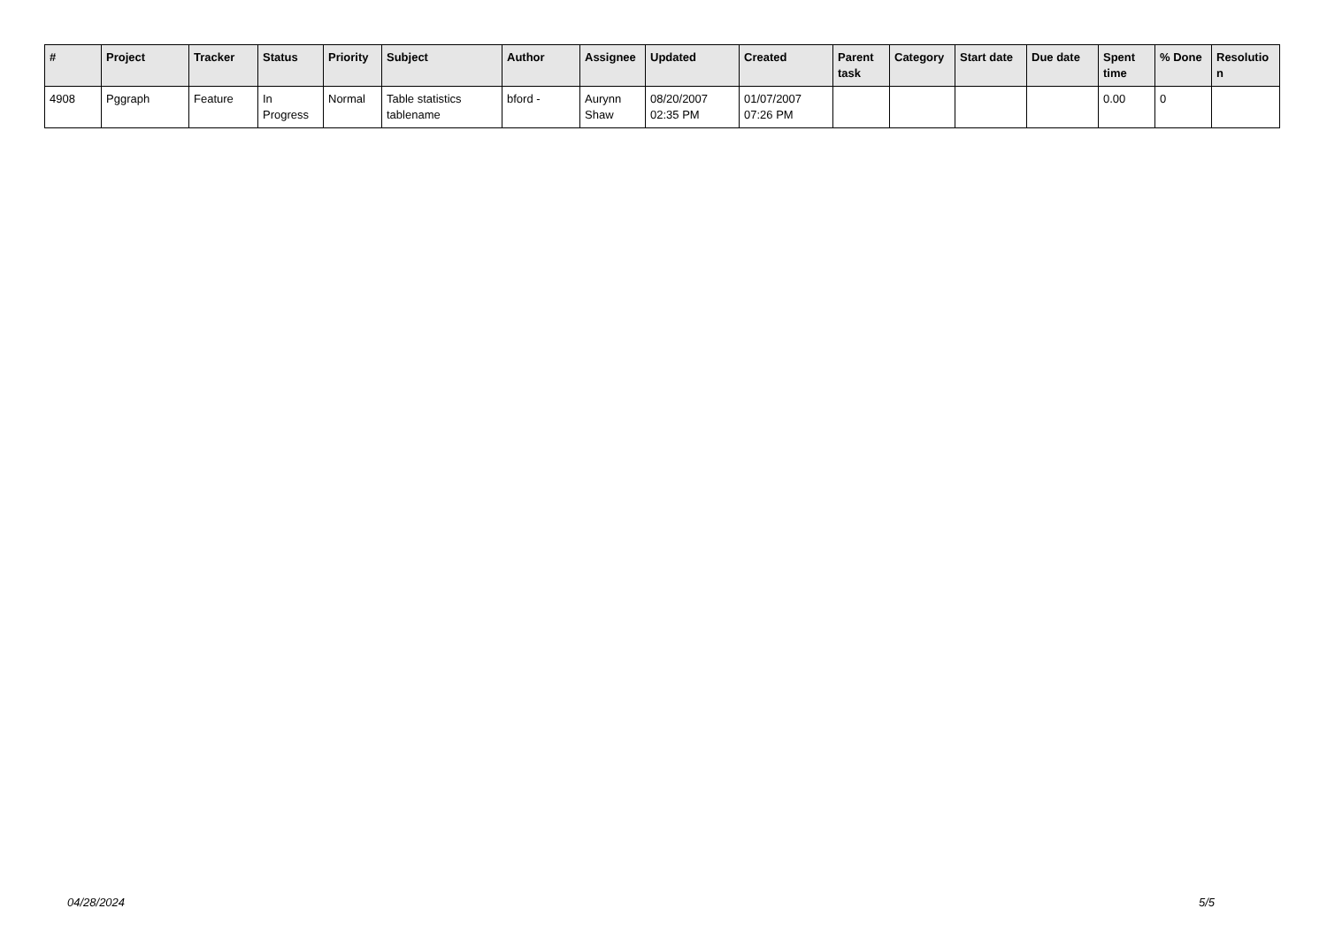| # | Project | Tracker | Status | Priority | Subject | Author | Assignee | Updated | Created | Parent task | Category | Start date | Due date | Spent time | % Done | Resolutio n |
| --- | --- | --- | --- | --- | --- | --- | --- | --- | --- | --- | --- | --- | --- | --- | --- | --- |
| 4908 | Pggraph | Feature | In Progress | Normal | Table statistics tablename | bford - | Aurynn Shaw | 08/20/2007 02:35 PM | 01/07/2007 07:26 PM | | | | | 0.00 | 0 | |
04/28/2024 5/5